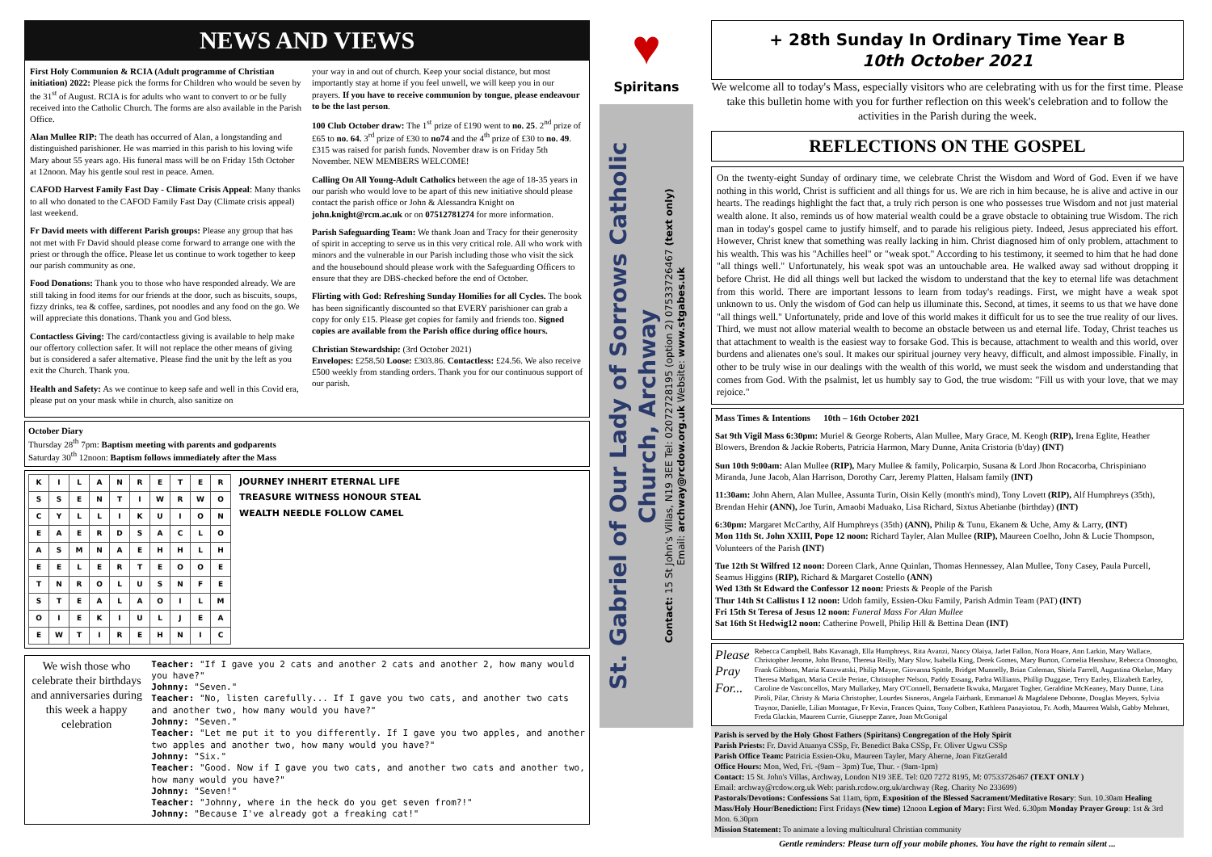NEWS AND VIEWS
First Holy Communion & RCIA (Adult programme of Christian initiation) 2022: Please pick the forms for Children who would be seven by the 31<sup>st</sup> of August. RCIA is for adults who want to convert to or be fully received into the Catholic Church. The forms are also available in the Parish Office.
Alan Mullee RIP: The death has occurred of Alan, a longstanding and distinguished parishioner. He was married in this parish to his loving wife Mary about 55 years ago. His funeral mass will be on Friday 15th October at 12noon. May his gentle soul rest in peace. Amen.
CAFOD Harvest Family Fast Day - Climate Crisis Appeal: Many thanks to all who donated to the CAFOD Family Fast Day (Climate crisis appeal) last weekend.
Fr David meets with different Parish groups: Please any group that has not met with Fr David should please come forward to arrange one with the priest or through the office. Please let us continue to work together to keep our parish community as one.
Food Donations: Thank you to those who have responded already. We are still taking in food items for our friends at the door, such as biscuits, soups, fizzy drinks, tea & coffee, sardines, pot noodles and any food on the go. We will appreciate this donations. Thank you and God bless.
Contactless Giving: The card/contactless giving is available to help make our offertory collection safer. It will not replace the other means of giving but is considered a safer alternative. Please find the unit by the left as you exit the Church. Thank you.
Health and Safety: As we continue to keep safe and well in this Covid era, please put on your mask while in church, also sanitize on
your way in and out of church. Keep your social distance, but most importantly stay at home if you feel unwell, we will keep you in our prayers. If you have to receive communion by tongue, please endeavour to be the last person.
100 Club October draw: The 1<sup>st</sup> prize of £190 went to no. 25. 2<sup>nd</sup> prize of £65 to no. 64. 3<sup>rd</sup> prize of £30 to no74 and the 4<sup>th</sup> prize of £30 to no. 49. £315 was raised for parish funds. November draw is on Friday 5th November. NEW MEMBERS WELCOME!
Calling On All Young-Adult Catholics between the age of 18-35 years in our parish who would love to be apart of this new initiative should please contact the parish office or John & Alessandra Knight on john.knight@rcm.ac.uk or on 07512781274 for more information.
Parish Safeguarding Team: We thank Joan and Tracy for their generosity of spirit in accepting to serve us in this very critical role. All who work with minors and the vulnerable in our Parish including those who visit the sick and the housebound should please work with the Safeguarding Officers to ensure that they are DBS-checked before the end of October.
Flirting with God: Refreshing Sunday Homilies for all Cycles. The book has been significantly discounted so that EVERY parishioner can grab a copy for only £15. Please get copies for family and friends too. Signed copies are available from the Parish office during office hours.
Christian Stewardship: (3rd October 2021)
Envelopes: £258.50 Loose: £303.86. Contactless: £24.56. We also receive £500 weekly from standing orders. Thank you for our continuous support of our parish.
October Diary
Thursday 28<sup>th</sup> 7pm: Baptism meeting with parents and godparents
Saturday 30<sup>th</sup> 12noon: Baptism follows immediately after the Mass
| K | I | L | A | N | R | E | T | E | R |
| S | S | E | N | T | I | W | R | W | O |
| C | Y | L | L | I | K | U | I | O | N |
| E | A | E | R | D | S | A | C | L | O |
| A | S | M | N | A | E | H | H | L | H |
| E | E | L | E | R | T | E | O | O | E |
| T | N | R | O | L | U | S | N | F | E |
| S | T | E | A | L | A | O | I | L | M |
| O | I | E | K | I | U | L | J | E | A |
| E | W | T | I | R | E | H | N | I | C |
JOURNEY INHERIT ETERNAL LIFE
TREASURE WITNESS HONOUR STEAL
WEALTH NEEDLE FOLLOW CAMEL
We wish those who celebrate their birthdays and anniversaries during this week a happy celebration
Teacher: "If I gave you 2 cats and another 2 cats and another 2, how many would you have?"
Johnny: "Seven."
Teacher: "No, listen carefully... If I gave you two cats, and another two cats and another two, how many would you have?"
Johnny: "Seven."
Teacher: "Let me put it to you differently. If I gave you two apples, and another two apples and another two, how many would you have?"
Johnny: "Six."
Teacher: "Good. Now if I gave you two cats, and another two cats and another two, how many would you have?"
Johnny: "Seven!"
Teacher: "Johnny, where in the heck do you get seven from?!"
Johnny: "Because I've already got a freaking cat!"
♥
Spiritans
St. Gabriel of Our Lady of Sorrows Catholic Church, Archway
Contact: 15 St John's Villas, N19 3EE Tel: 02072728195 (option 2) 07533726467 (text only)
Email: archway@rcdow.org.uk Website: www.stgabes.uk
+ 28th Sunday In Ordinary Time Year B
10th October 2021
We welcome all to today's Mass, especially visitors who are celebrating with us for the first time. Please take this bulletin home with you for further reflection on this week's celebration and to follow the activities in the Parish during the week.
REFLECTIONS ON THE GOSPEL
On the twenty-eight Sunday of ordinary time, we celebrate Christ the Wisdom and Word of God. Even if we have nothing in this world, Christ is sufficient and all things for us. We are rich in him because, he is alive and active in our hearts. The readings highlight the fact that, a truly rich person is one who possesses true Wisdom and not just material wealth alone. It also, reminds us of how material wealth could be a grave obstacle to obtaining true Wisdom. The rich man in today's gospel came to justify himself, and to parade his religious piety. Indeed, Jesus appreciated his effort. However, Christ knew that something was really lacking in him. Christ diagnosed him of only problem, attachment to his wealth. This was his "Achilles heel" or "weak spot." According to his testimony, it seemed to him that he had done "all things well." Unfortunately, his weak spot was an untouchable area. He walked away sad without dropping it before Christ. He did all things well but lacked the wisdom to understand that the key to eternal life was detachment from this world. There are important lessons to learn from today's readings. First, we might have a weak spot unknown to us. Only the wisdom of God can help us illuminate this. Second, at times, it seems to us that we have done "all things well." Unfortunately, pride and love of this world makes it difficult for us to see the true reality of our lives. Third, we must not allow material wealth to become an obstacle between us and eternal life. Today, Christ teaches us that attachment to wealth is the easiest way to forsake God. This is because, attachment to wealth and this world, over burdens and alienates one's soul. It makes our spiritual journey very heavy, difficult, and almost impossible. Finally, in other to be truly wise in our dealings with the wealth of this world, we must seek the wisdom and understanding that comes from God. With the psalmist, let us humbly say to God, the true wisdom: "Fill us with your love, that we may rejoice."
Mass Times & Intentions 10th – 16th October 2021
Sat 9th Vigil Mass 6:30pm: Muriel & George Roberts, Alan Mullee, Mary Grace, M. Keogh (RIP), Irena Eglite, Heather Blowers, Brendon & Jackie Roberts, Patricia Harmon, Mary Dunne, Anita Cristoria (b'day) (INT)
Sun 10th 9:00am: Alan Mullee (RIP), Mary Mullee & family, Policarpio, Susana & Lord Jhon Rocacorba, Chrispiniano Miranda, June Jacob, Alan Harrison, Dorothy Carr, Jeremy Platten, Halsam family (INT)
11:30am: John Ahern, Alan Mullee, Assunta Turin, Oisin Kelly (month's mind), Tony Lovett (RIP), Alf Humphreys (35th), Brendan Hehir (ANN), Joe Turin, Amaobi Maduako, Lisa Richard, Sixtus Abetianbe (birthday) (INT)
6:30pm: Margaret McCarthy, Alf Humphreys (35th) (ANN), Philip & Tunu, Ekanem & Uche, Amy & Larry, (INT)
Mon 11th St. John XXIII, Pope 12 noon: Richard Tayler, Alan Mullee (RIP), Maureen Coelho, John & Lucie Thompson, Volunteers of the Parish (INT)
Tue 12th St Wilfred 12 noon: Doreen Clark, Anne Quinlan, Thomas Hennessey, Alan Mullee, Tony Casey, Paula Purcell, Seamus Higgins (RIP), Richard & Margaret Costello (ANN)
Wed 13th St Edward the Confessor 12 noon: Priests & People of the Parish
Thur 14th St Callistus I 12 noon: Udoh family, Essien-Oku Family, Parish Admin Team (PAT) (INT)
Fri 15th St Teresa of Jesus 12 noon: Funeral Mass For Alan Mullee
Sat 16th St Hedwig12 noon: Catherine Powell, Philip Hill & Bettina Dean (INT)
Please Pray For...
Rebecca Campbell, Babs Kavanagh, Ella Humphreys, Rita Avanzi, Nancy Olaiya, Jarlet Fallon, Nora Hoare, Ann Larkin, Mary Wallace, Christopher Jerome, John Bruno, Theresa Reilly, Mary Slow, Isabella King, Derek Gomes, Mary Burton, Cornelia Henshaw, Rebecca Ononogbo, Frank Gibbons, Maria Kuozwatski, Philip Mayne, Giovanna Spittle, Bridget Munnelly, Brian Coleman, Shiela Farrell, Augustina Okelue, Mary Theresa Madigan, Maria Cecile Perine, Christopher Nelson, Paddy Essang, Padra Williams, Phillip Duggase, Terry Earley, Elizabeth Earley, Caroline de Vasconcellos, Mary Mullarkey, Mary O'Connell, Bernadette Ikwuka, Margaret Togher, Geraldine McKeaney, Mary Dunne, Lina Piroli, Pilar, Christy & Maria Christopher, Lourdes Sisneros, Angela Fairbank, Emmanuel & Magdalene Debonne, Douglas Meyers, Sylvia Traynor, Danielle, Lilian Montague, Fr Kevin, Frances Quinn, Tony Colbert, Kathleen Panayiotou, Fr. Aodh, Maureen Walsh, Gabby Mehmet, Freda Glackin, Maureen Currie, Giuseppe Zanre, Joan McGonigal
Parish is served by the Holy Ghost Fathers (Spiritans) Congregation of the Holy Spirit
Parish Priests: Fr. David Atuanya CSSp, Fr. Benedict Baka CSSp, Fr. Oliver Ugwu CSSp
Parish Office Team: Patricia Essien-Oku, Maureen Tayler, Mary Aherne, Joan FitzGerald
Office Hours: Mon, Wed, Fri. -(9am – 3pm) Tue, Thur. - (9am-1pm)
Contact: 15 St. John's Villas, Archway, London N19 3EE. Tel: 020 7272 8195, M: 07533726467 (TEXT ONLY )
Email: archway@rcdow.org.uk Web: parish.rcdow.org.uk/archway (Reg. Charity No 233699)
Pastorals/Devotions: Confessions Sat 11am, 6pm, Exposition of the Blessed Sacrament/Meditative Rosary: Sun. 10.30am Healing Mass/Holy Hour/Benediction: First Fridays (New time) 12noon Legion of Mary: First Wed. 6.30pm Monday Prayer Group: 1st & 3rd Mon. 6.30pm
Mission Statement: To animate a loving multicultural Christian community
Gentle reminders: Please turn off your mobile phones. You have the right to remain silent ...